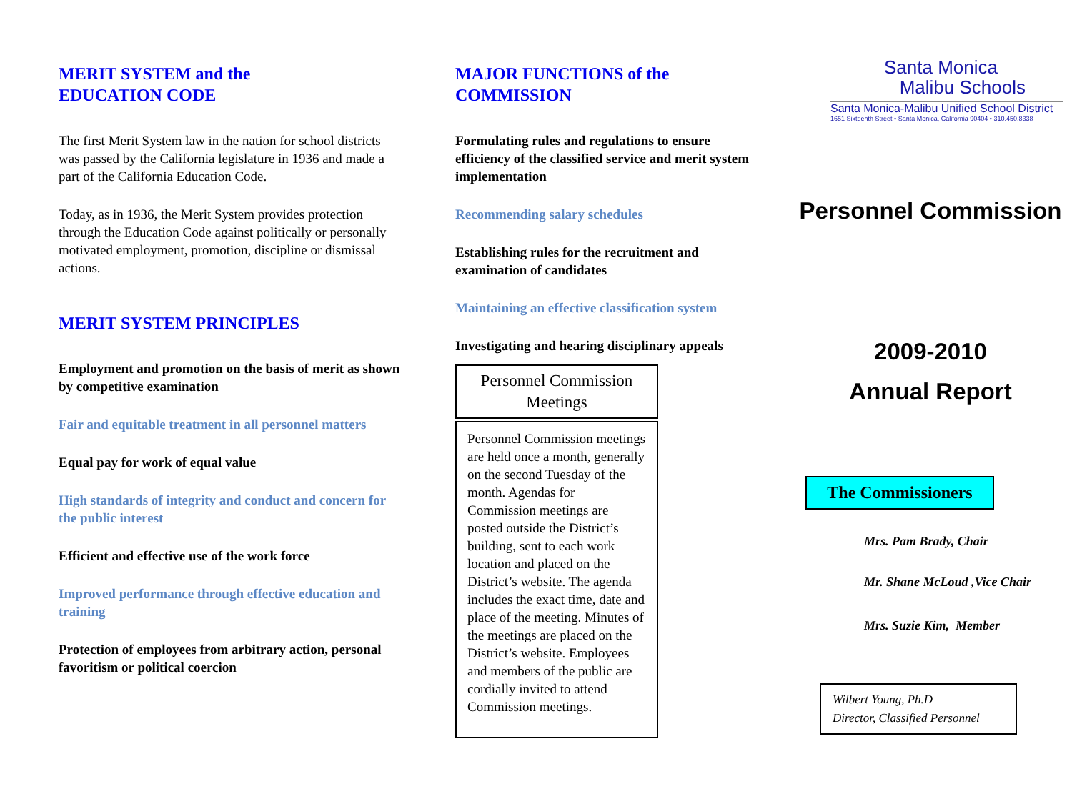MERIT SYSTEM and the
EDUCATION CODE
The first Merit System law in the nation for school districts was passed by the California legislature in 1936 and made a part of the California Education Code.
Today, as in 1936, the Merit System provides protection through the Education Code against politically or personally motivated employment, promotion, discipline or dismissal actions.
MERIT SYSTEM PRINCIPLES
Employment and promotion on the basis of merit as shown by competitive examination
Fair and equitable treatment in all personnel matters
Equal pay for work of equal value
High standards of integrity and conduct and concern for the public interest
Efficient and effective use of the work force
Improved performance through effective education and training
Protection of employees from arbitrary action, personal favoritism or political coercion
MAJOR FUNCTIONS of the
COMMISSION
Formulating rules and regulations to ensure efficiency of the classified service and merit system implementation
Recommending salary schedules
Establishing rules for the recruitment and examination of candidates
Maintaining an effective classification system
Investigating and hearing disciplinary appeals
Personnel Commission Meetings
Personnel Commission meetings are held once a month, generally on the second Tuesday of the month. Agendas for Commission meetings are posted outside the District’s building, sent to each work location and placed on the District’s website. The agenda includes the exact time, date and place of the meeting. Minutes of the meetings are placed on the District’s website. Employees and members of the public are cordially invited to attend Commission meetings.
Santa Monica
Malibu Schools
Santa Monica-Malibu Unified School District
1651 Sixteenth Street • Santa Monica, California 90404 • 310.450.8338
Personnel Commission
2009-2010
Annual Report
The Commissioners
Mrs. Pam Brady, Chair
Mr. Shane McLoud ,Vice Chair
Mrs. Suzie Kim, Member
Wilbert Young, Ph.D
Director, Classified Personnel